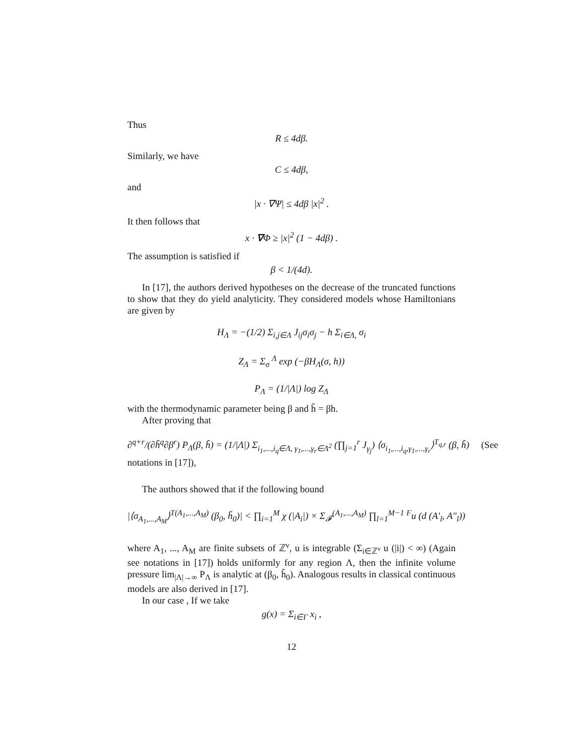Thus
R ≤ 4dβ.
Similarly, we have
C ≤ 4dβ,
and
|x · ∇Ψ| ≤ 4dβ |x|<sup>2</sup> .
It then follows that
x · ∇Φ ≥ |x|<sup>2</sup> (1 − 4dβ) .
The assumption is satisfied if
β < 1/(4d).
In [17], the authors derived hypotheses on the decrease of the truncated functions to show that they do yield analyticity. They considered models whose Hamiltonians are given by
H<sub>Λ</sub> = −(1/2) Σ<sub>i,j∈Λ</sub> J<sub>ij</sub>σ<sub>i</sub>σ<sub>j</sub> − h Σ<sub>i∈Λ,</sub> σ<sub>i</sub>
Z<sub>Λ</sub> = Σ<sub>σ</sub> <sup>Λ</sup> exp (−βH<sub>Λ</sub>(σ, h))
P<sub>Λ</sub> = (1/|Λ|) log Z<sub>Λ</sub>
with the thermodynamic parameter being β and h̃ = βh.
After proving that
∂<sup>q+r</sup>/(∂h̃<sup>q</sup>∂β<sup>r</sup>) P<sub>Λ</sub>(β, h̃) = (1/|Λ|) Σ<sub>i<sub>1</sub>,...,i<sub>q</sub>∈Λ, γ<sub>1</sub>,...,γ<sub>r</sub>∈Λ<sup>2</sup></sub> (∏<sub>j=1</sub><sup>r</sup> J<sub>γ<sub>j</sub></sub>) ⟨σ<sub>i<sub>1</sub>,...,i<sub>q</sub>,γ<sub>1</sub>,...,γ<sub>r</sub></sub>⟩<sup>T<sub>q,r</sub></sup> (β, h̃) (See notations in [17]),
The authors showed that if the following bound
|⟨σ<sub>A<sub>1</sub>,...,A<sub>M</sub></sub>⟩<sup>T(A<sub>1</sub>,...,A<sub>M</sub>)</sup> (β<sub>0</sub>, h̃<sub>0</sub>)| < ∏<sub>i=1</sub><sup>M</sup> χ (|A<sub>i</sub>|) × Σ<sub>𝓕</sub><sup>(A<sub>1</sub>,...,A<sub>M</sub>)</sup> ∏<sub>l=1</sub><sup>M−1</sup> <sup>F</sup>u (d (A′<sub>l</sub>, A″<sub>l</sub>))
where A<sub>1</sub>, ..., A<sub>M</sub> are finite subsets of ℤ<sup>ν</sup>, u is integrable (Σ<sub>i∈ℤ<sup>ν</sup></sub> u (|i|) < ∞) (Again see notations in [17]) holds uniformly for any region Λ, then the infinite volume pressure lim<sub>|Λ|→∞</sub> P<sub>Λ</sub> is analytic at (β<sub>0</sub>, h̃<sub>0</sub>). Analogous results in classical continuous models are also derived in [17].
In our case , If we take
g(x) = Σ<sub>i∈Γ</sub> x<sub>i</sub> ,
12